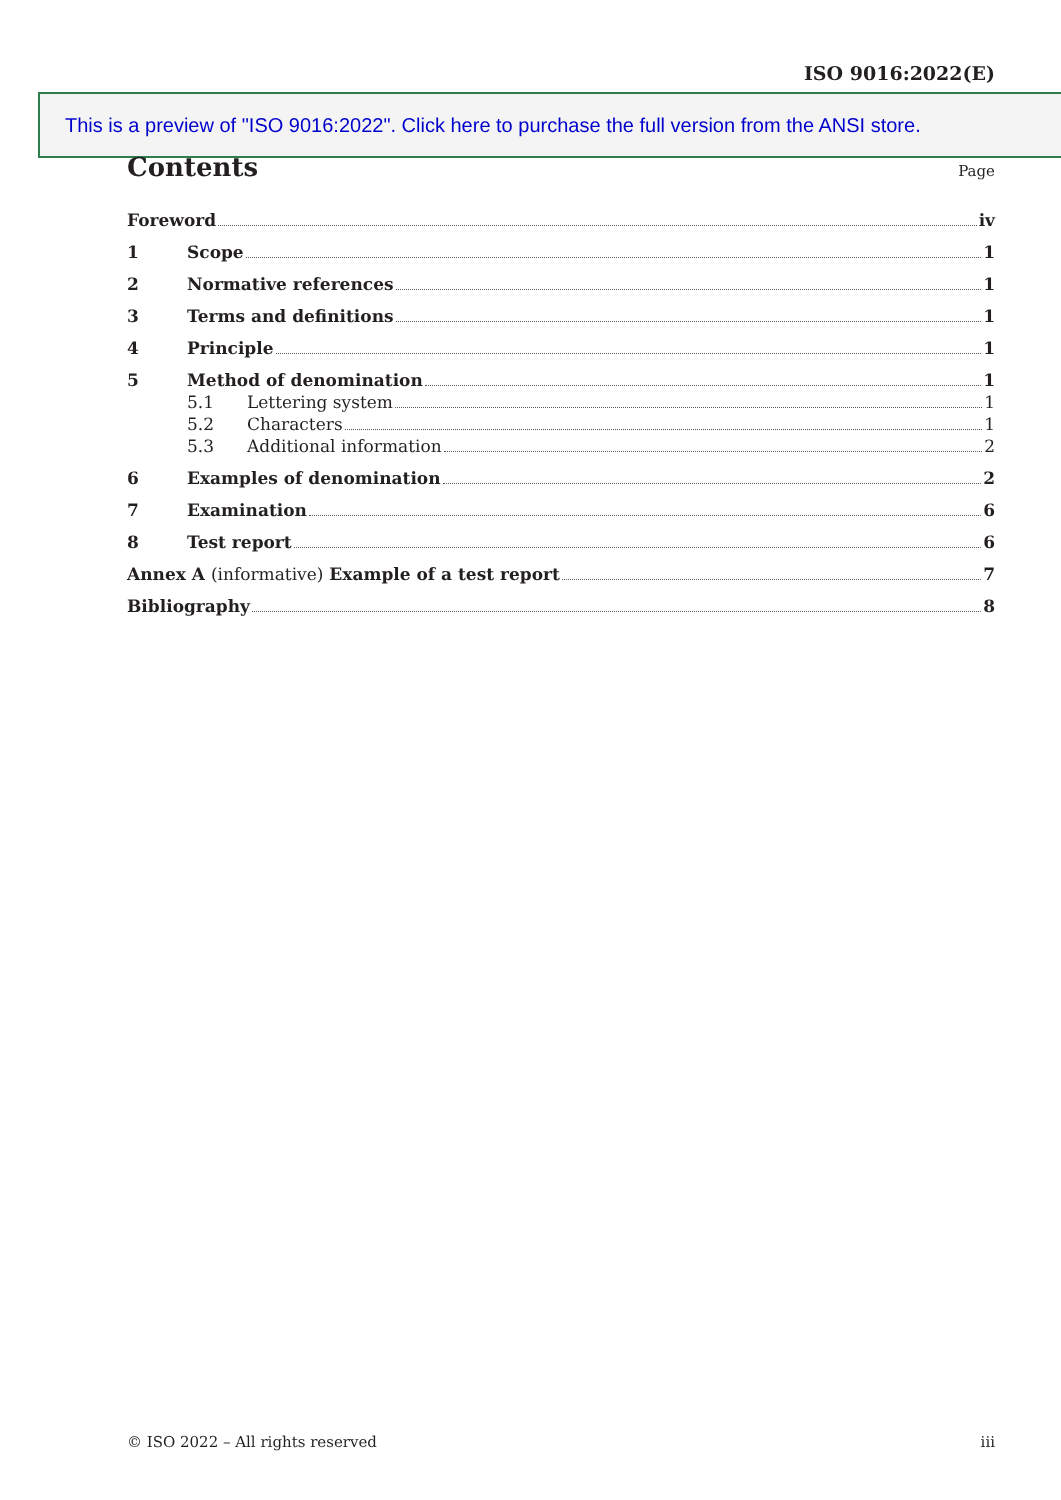ISO 9016:2022(E)
This is a preview of "ISO 9016:2022". Click here to purchase the full version from the ANSI store.
Contents
Page
Foreword iv
1 Scope 1
2 Normative references 1
3 Terms and definitions 1
4 Principle 1
5 Method of denomination 1
5.1 Lettering system 1
5.2 Characters 1
5.3 Additional information 2
6 Examples of denomination 2
7 Examination 6
8 Test report 6
Annex A (informative) Example of a test report 7
Bibliography 8
© ISO 2022 – All rights reserved iii